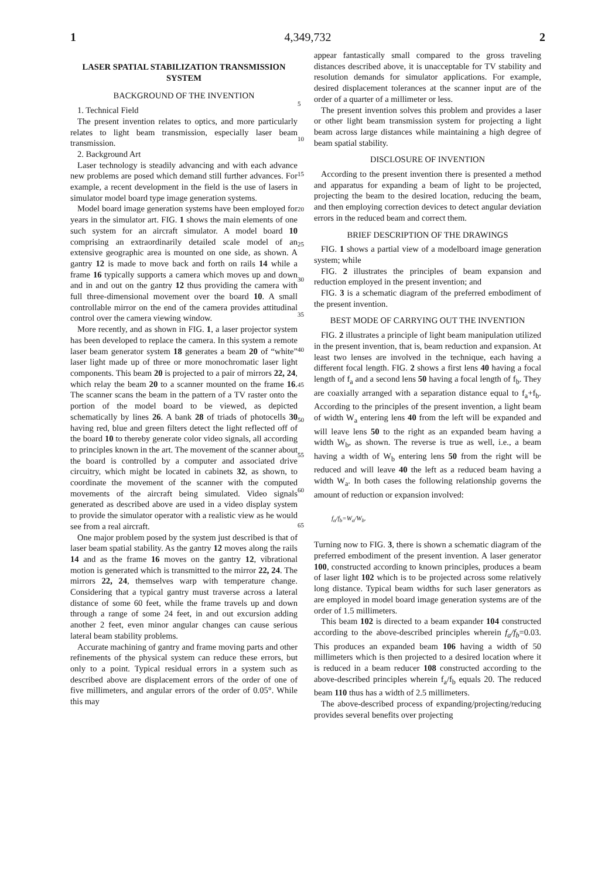1 4,349,732 2
LASER SPATIAL STABILIZATION TRANSMISSION SYSTEM
BACKGROUND OF THE INVENTION
1. Technical Field
The present invention relates to optics, and more particularly relates to light beam transmission, especially laser beam transmission.
2. Background Art
Laser technology is steadily advancing and with each advance new problems are posed which demand still further advances. For example, a recent development in the field is the use of lasers in simulator model board type image generation systems.
Model board image generation systems have been employed for years in the simulator art. FIG. 1 shows the main elements of one such system for an aircraft simulator. A model board 10 comprising an extraordinarily detailed scale model of an extensive geographic area is mounted on one side, as shown. A gantry 12 is made to move back and forth on rails 14 while a frame 16 typically supports a camera which moves up and down and in and out on the gantry 12 thus providing the camera with full three-dimensional movement over the board 10. A small controllable mirror on the end of the camera provides attitudinal control over the camera viewing window.
More recently, and as shown in FIG. 1, a laser projector system has been developed to replace the camera. In this system a remote laser beam generator system 18 generates a beam 20 of “white” laser light made up of three or more monochromatic laser light components. This beam 20 is projected to a pair of mirrors 22, 24, which relay the beam 20 to a scanner mounted on the frame 16. The scanner scans the beam in the pattern of a TV raster onto the portion of the model board to be viewed, as depicted schematically by lines 26. A bank 28 of triads of photocells 30 having red, blue and green filters detect the light reflected off of the board 10 to thereby generate color video signals, all according to principles known in the art. The movement of the scanner about the board is controlled by a computer and associated drive circuitry, which might be located in cabinets 32, as shown, to coordinate the movement of the scanner with the computed movements of the aircraft being simulated. Video signals generated as described above are used in a video display system to provide the simulator operator with a realistic view as he would see from a real aircraft.
One major problem posed by the system just described is that of laser beam spatial stability. As the gantry 12 moves along the rails 14 and as the frame 16 moves on the gantry 12, vibrational motion is generated which is transmitted to the mirror 22, 24. The mirrors 22, 24, themselves warp with temperature change. Considering that a typical gantry must traverse across a lateral distance of some 60 feet, while the frame travels up and down through a range of some 24 feet, in and out excursion adding another 2 feet, even minor angular changes can cause serious lateral beam stability problems.
Accurate machining of gantry and frame moving parts and other refinements of the physical system can reduce these errors, but only to a point. Typical residual errors in a system such as described above are displacement errors of the order of one of five millimeters, and angular errors of the order of 0.05°. While this may
5
10
15
20
25
30
35
40
45
50
55
60
65
appear fantastically small compared to the gross traveling distances described above, it is unacceptable for TV stability and resolution demands for simulator applications. For example, desired displacement tolerances at the scanner input are of the order of a quarter of a millimeter or less.
The present invention solves this problem and provides a laser or other light beam transmission system for projecting a light beam across large distances while maintaining a high degree of beam spatial stability.
DISCLOSURE OF INVENTION
According to the present invention there is presented a method and apparatus for expanding a beam of light to be projected, projecting the beam to the desired location, reducing the beam, and then employing correction devices to detect angular deviation errors in the reduced beam and correct them.
BRIEF DESCRIPTION OF THE DRAWINGS
FIG. 1 shows a partial view of a modelboard image generation system; while
FIG. 2 illustrates the principles of beam expansion and reduction employed in the present invention; and
FIG. 3 is a schematic diagram of the preferred embodiment of the present invention.
BEST MODE OF CARRYING OUT THE INVENTION
FIG. 2 illustrates a principle of light beam manipulation utilized in the present invention, that is, beam reduction and expansion. At least two lenses are involved in the technique, each having a different focal length. FIG. 2 shows a first lens 40 having a focal length of f<sub>a</sub> and a second lens 50 having a focal length of f<sub>b</sub>. They are coaxially arranged with a separation distance equal to f<sub>a</sub>+f<sub>b</sub>. According to the principles of the present invention, a light beam of width W<sub>a</sub> entering lens 40 from the left will be expanded and will leave lens 50 to the right as an expanded beam having a width W<sub>b</sub>, as shown. The reverse is true as well, i.e., a beam having a width of W<sub>b</sub> entering lens 50 from the right will be reduced and will leave 40 the left as a reduced beam having a width W<sub>a</sub>. In both cases the following relationship governs the amount of reduction or expansion involved:
f<sub>a</sub>/f<sub>b</sub>=W<sub>a</sub>/W<sub>b</sub>.
Turning now to FIG. 3, there is shown a schematic diagram of the preferred embodiment of the present invention. A laser generator 100, constructed according to known principles, produces a beam of laser light 102 which is to be projected across some relatively long distance. Typical beam widths for such laser generators as are employed in model board image generation systems are of the order of 1.5 millimeters.
This beam 102 is directed to a beam expander 104 constructed according to the above-described principles wherein f<sub>a</sub>/f<sub>b</sub>=0.03. This produces an expanded beam 106 having a width of 50 millimeters which is then projected to a desired location where it is reduced in a beam reducer 108 constructed according to the above-described principles wherein f<sub>a</sub>/f<sub>b</sub> equals 20. The reduced beam 110 thus has a width of 2.5 millimeters.
The above-described process of expanding/projecting/reducing provides several benefits over projecting